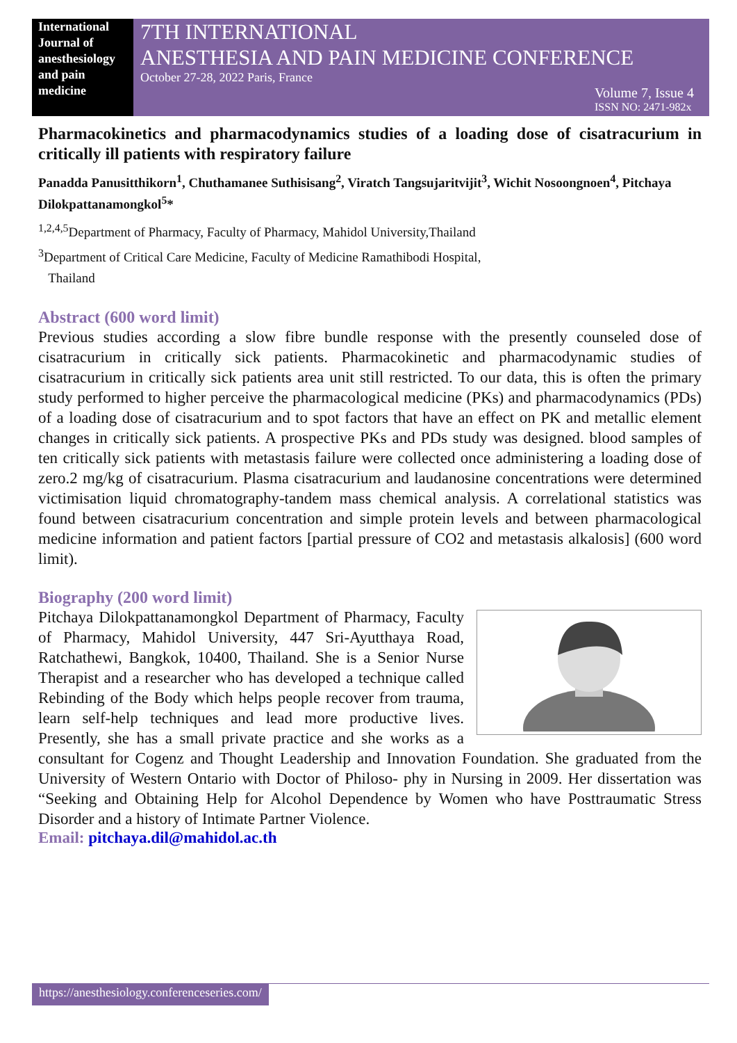International Journal of anesthesiology and pain medicine
7TH INTERNATIONAL
ANESTHESIA AND PAIN MEDICINE CONFERENCE
October 27-28, 2022 Paris, France
Volume 7, Issue 4
ISSN NO: 2471-982x
Pharmacokinetics and pharmacodynamics studies of a loading dose of cisatracurium in critically ill patients with respiratory failure
Panadda Panusitthikorn<sup>1</sup>, Chuthamanee Suthisisang<sup>2</sup>, Viratch Tangsujaritvijit<sup>3</sup>, Wichit Nosoongnoen<sup>4</sup>, Pitchaya Dilokpattanamongkol<sup>5</sup>*
<sup>1,2,4,5</sup>Department of Pharmacy, Faculty of Pharmacy, Mahidol University,Thailand
<sup>3</sup> Department of Critical Care Medicine, Faculty of Medicine Ramathibodi Hospital,
Thailand
Abstract (600 word limit)
Previous studies according a slow fibre bundle response with the presently counseled dose of cisatracurium in critically sick patients. Pharmacokinetic and pharmacodynamic studies of cisatracurium in critically sick patients area unit still restricted. To our data, this is often the primary study performed to higher perceive the pharmacological medicine (PKs) and pharmacodynamics (PDs) of a loading dose of cisatracurium and to spot factors that have an effect on PK and metallic element changes in critically sick patients. A prospective PKs and PDs study was designed. blood samples of ten critically sick patients with metastasis failure were collected once administering a loading dose of zero.2 mg/kg of cisatracurium. Plasma cisatracurium and laudanosine concentrations were determined victimisation liquid chromatography-tandem mass chemical analysis. A correlational statistics was found between cisatracurium concentration and simple protein levels and between pharmacological medicine information and patient factors [partial pressure of CO2 and metastasis alkalosis] (600 word limit).
Biography (200 word limit)
Pitchaya Dilokpattanamongkol Department of Pharmacy, Faculty of Pharmacy, Mahidol University, 447 Sri-Ayutthaya Road, Ratchathewi, Bangkok, 10400, Thailand. She is a Senior Nurse Therapist and a researcher who has developed a technique called Rebinding of the Body which helps people recover from trauma, learn self-help techniques and lead more productive lives. Presently, she has a small private practice and she works as a consultant for Cogenz and Thought Leadership and Innovation Foundation. She graduated from the University of Western Ontario with Doctor of Philoso- phy in Nursing in 2009. Her dissertation was “Seeking and Obtaining Help for Alcohol Dependence by Women who have Posttraumatic Stress Disorder and a history of Intimate Partner Violence.
Email: pitchaya.dil@mahidol.ac.th
https://anesthesiology.conferenceseries.com/